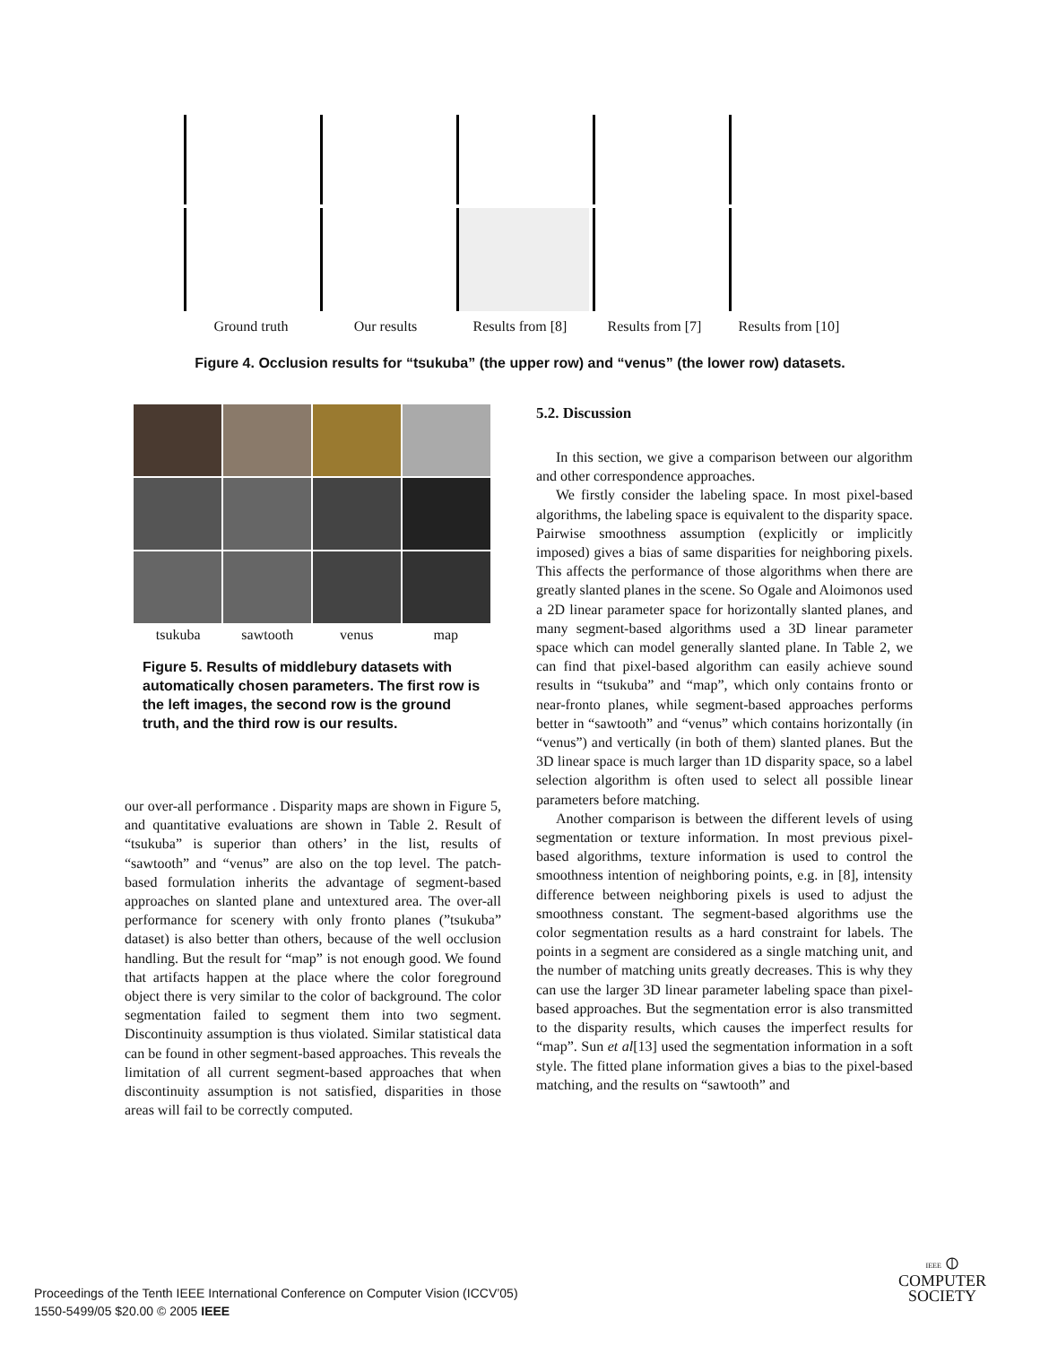Ground truth Our results Results from [8] Results from [7] Results from [10]
Figure 4. Occlusion results for “tsukuba” (the upper row) and “venus” (the lower row) datasets.
tsukuba sawtooth venus map
Figure 5. Results of middlebury datasets with automatically chosen parameters. The first row is the left images, the second row is the ground truth, and the third row is our results.
our over-all performance . Disparity maps are shown in Figure 5, and quantitative evaluations are shown in Table 2. Result of “tsukuba” is superior than others’ in the list, results of “sawtooth” and “venus” are also on the top level. The patch-based formulation inherits the advantage of segment-based approaches on slanted plane and untextured area. The over-all performance for scenery with only fronto planes (”tsukuba” dataset) is also better than others, because of the well occlusion handling. But the result for “map” is not enough good. We found that artifacts happen at the place where the color foreground object there is very similar to the color of background. The color segmentation failed to segment them into two segment. Discontinuity assumption is thus violated. Similar statistical data can be found in other segment-based approaches. This reveals the limitation of all current segment-based approaches that when discontinuity assumption is not satisfied, disparities in those areas will fail to be correctly computed.
5.2. Discussion
In this section, we give a comparison between our algorithm and other correspondence approaches.
We firstly consider the labeling space. In most pixel-based algorithms, the labeling space is equivalent to the disparity space. Pairwise smoothness assumption (explicitly or implicitly imposed) gives a bias of same disparities for neighboring pixels. This affects the performance of those algorithms when there are greatly slanted planes in the scene. So Ogale and Aloimonos used a 2D linear parameter space for horizontally slanted planes, and many segment-based algorithms used a 3D linear parameter space which can model generally slanted plane. In Table 2, we can find that pixel-based algorithm can easily achieve sound results in “tsukuba” and “map”, which only contains fronto or near-fronto planes, while segment-based approaches performs better in “sawtooth” and “venus” which contains horizontally (in “venus”) and vertically (in both of them) slanted planes. But the 3D linear space is much larger than 1D disparity space, so a label selection algorithm is often used to select all possible linear parameters before matching.
Another comparison is between the different levels of using segmentation or texture information. In most previous pixel-based algorithms, texture information is used to control the smoothness intention of neighboring points, e.g. in [8], intensity difference between neighboring pixels is used to adjust the smoothness constant. The segment-based algorithms use the color segmentation results as a hard constraint for labels. The points in a segment are considered as a single matching unit, and the number of matching units greatly decreases. This is why they can use the larger 3D linear parameter labeling space than pixel-based approaches. But the segmentation error is also transmitted to the disparity results, which causes the imperfect results for “map”. Sun et al[13] used the segmentation information in a soft style. The fitted plane information gives a bias to the pixel-based matching, and the results on “sawtooth” and
Proceedings of the Tenth IEEE International Conference on Computer Vision (ICCV’05)
1550-5499/05 $20.00 © 2005 IEEE
IEEE ⦶
COMPUTER
SOCIETY